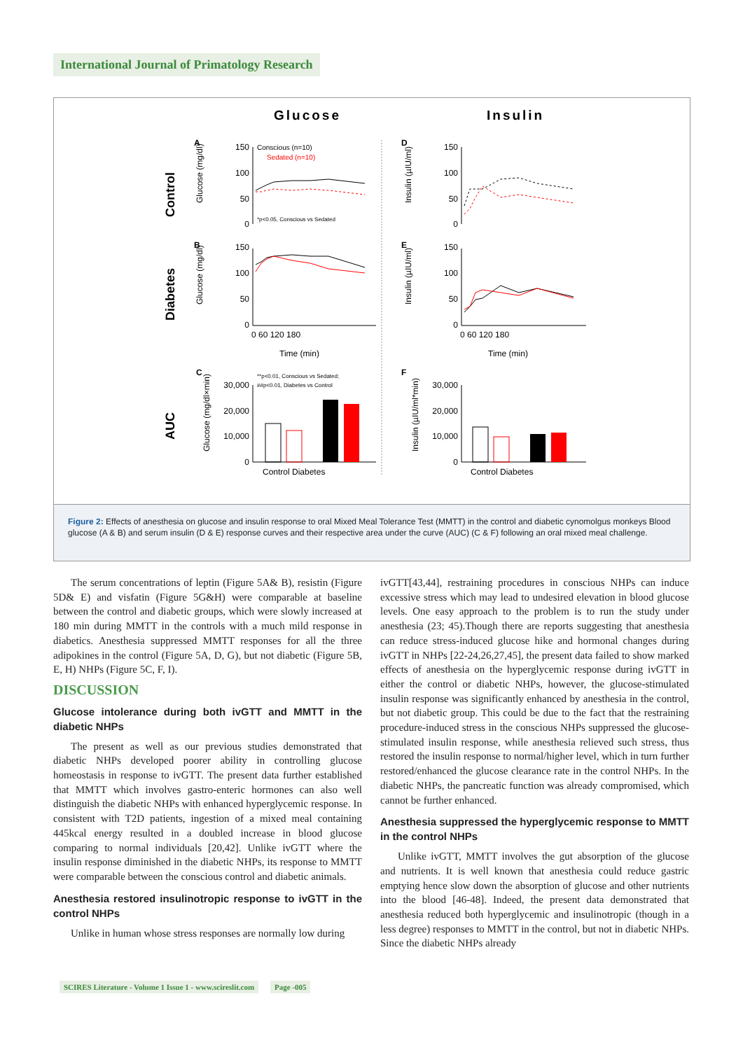International Journal of Primatology Research
Glucose
Insulin
Control
Diabetes
AUC
A
B
C
D
E
F
Conscious (n=10)
Sedated (n=10)
*p<0.05, Conscious vs Sedated
150
100
50
0
150
100
50
0
30,000
20,000
10,000
0
150
100
50
0
150
100
50
0
30,000
20,000
10,000
0
0 60 120 180
Time (min)
0 60 120 180
Time (min)
Control Diabetes
Control Diabetes
**p<0.01, Conscious vs Sedated;
##p<0.01, Diabetes vs Control
Glucose (mg/dl)
Glucose (mg/dl)
Glucose (mg/dl×min)
Insulin (µIU/ml)
Insulin (µIU/ml)
Insulin (µIU/ml*min)
Figure 2: Effects of anesthesia on glucose and insulin response to oral Mixed Meal Tolerance Test (MMTT) in the control and diabetic cynomolgus monkeys Blood glucose (A & B) and serum insulin (D & E) response curves and their respective area under the curve (AUC) (C & F) following an oral mixed meal challenge.
The serum concentrations of leptin (Figure 5A& B), resistin (Figure 5D& E) and visfatin (Figure 5G&H) were comparable at baseline between the control and diabetic groups, which were slowly increased at 180 min during MMTT in the controls with a much mild response in diabetics. Anesthesia suppressed MMTT responses for all the three adipokines in the control (Figure 5A, D, G), but not diabetic (Figure 5B, E, H) NHPs (Figure 5C, F, I).
DISCUSSION
Glucose intolerance during both ivGTT and MMTT in the diabetic NHPs
The present as well as our previous studies demonstrated that diabetic NHPs developed poorer ability in controlling glucose homeostasis in response to ivGTT. The present data further established that MMTT which involves gastro-enteric hormones can also well distinguish the diabetic NHPs with enhanced hyperglycemic response. In consistent with T2D patients, ingestion of a mixed meal containing 445kcal energy resulted in a doubled increase in blood glucose comparing to normal individuals [20,42]. Unlike ivGTT where the insulin response diminished in the diabetic NHPs, its response to MMTT were comparable between the conscious control and diabetic animals.
Anesthesia restored insulinotropic response to ivGTT in the control NHPs
Unlike in human whose stress responses are normally low during
ivGTT[43,44], restraining procedures in conscious NHPs can induce excessive stress which may lead to undesired elevation in blood glucose levels. One easy approach to the problem is to run the study under anesthesia (23; 45).Though there are reports suggesting that anesthesia can reduce stress-induced glucose hike and hormonal changes during ivGTT in NHPs [22-24,26,27,45], the present data failed to show marked effects of anesthesia on the hyperglycemic response during ivGTT in either the control or diabetic NHPs, however, the glucose-stimulated insulin response was significantly enhanced by anesthesia in the control, but not diabetic group. This could be due to the fact that the restraining procedure-induced stress in the conscious NHPs suppressed the glucose-stimulated insulin response, while anesthesia relieved such stress, thus restored the insulin response to normal/higher level, which in turn further restored/enhanced the glucose clearance rate in the control NHPs. In the diabetic NHPs, the pancreatic function was already compromised, which cannot be further enhanced.
Anesthesia suppressed the hyperglycemic response to MMTT in the control NHPs
Unlike ivGTT, MMTT involves the gut absorption of the glucose and nutrients. It is well known that anesthesia could reduce gastric emptying hence slow down the absorption of glucose and other nutrients into the blood [46-48]. Indeed, the present data demonstrated that anesthesia reduced both hyperglycemic and insulinotropic (though in a less degree) responses to MMTT in the control, but not in diabetic NHPs. Since the diabetic NHPs already
SCIRES Literature - Volume 1 Issue 1 - www.scireslit.com Page -005